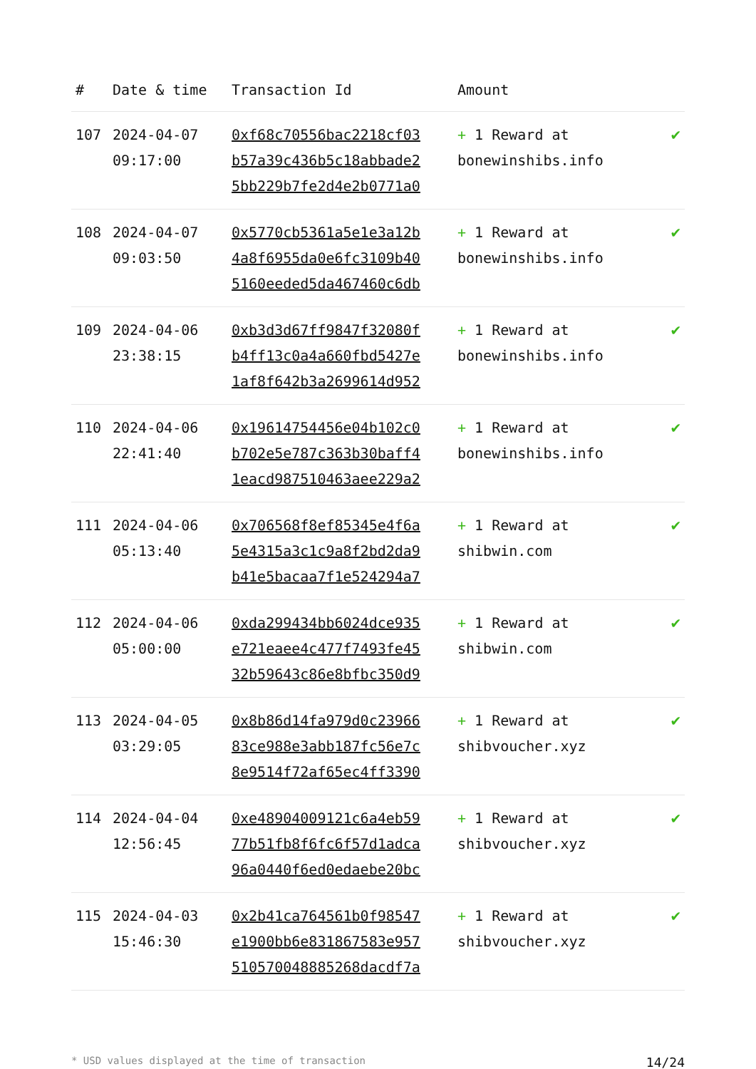| # | Date & time | Transaction Id | Amount | |
| --- | --- | --- | --- | --- |
| 107 | 2024-04-07 09:17:00 | 0xf68c70556bac2218cf03 b57a39c436b5c18abbade2 5bb229b7fe2d4e2b0771a0 | + 1 Reward at bonewinshibs.info | ✔ |
| 108 | 2024-04-07 09:03:50 | 0x5770cb5361a5e1e3a12b 4a8f6955da0e6fc3109b40 5160eeded5da467460c6db | + 1 Reward at bonewinshibs.info | ✔ |
| 109 | 2024-04-06 23:38:15 | 0xb3d3d67ff9847f32080f b4ff13c0a4a660fbd5427e 1af8f642b3a2699614d952 | + 1 Reward at bonewinshibs.info | ✔ |
| 110 | 2024-04-06 22:41:40 | 0x19614754456e04b102c0 b702e5e787c363b30baff4 1eacd987510463aee229a2 | + 1 Reward at bonewinshibs.info | ✔ |
| 111 | 2024-04-06 05:13:40 | 0x706568f8ef85345e4f6a 5e4315a3c1c9a8f2bd2da9 b41e5bacaa7f1e524294a7 | + 1 Reward at shibwin.com | ✔ |
| 112 | 2024-04-06 05:00:00 | 0xda299434bb6024dce935 e721eaee4c477f7493fe45 32b59643c86e8bfbc350d9 | + 1 Reward at shibwin.com | ✔ |
| 113 | 2024-04-05 03:29:05 | 0x8b86d14fa979d0c23966 83ce988e3abb187fc56e7c 8e9514f72af65ec4ff3390 | + 1 Reward at shibvoucher.xyz | ✔ |
| 114 | 2024-04-04 12:56:45 | 0xe48904009121c6a4eb59 77b51fb8f6fc6f57d1adca 96a0440f6ed0edaebe20bc | + 1 Reward at shibvoucher.xyz | ✔ |
| 115 | 2024-04-03 15:46:30 | 0x2b41ca764561b0f98547 e1900bb6e831867583e957 510570048885268dacdf7a | + 1 Reward at shibvoucher.xyz | ✔ |
* USD values displayed at the time of transaction 14/24